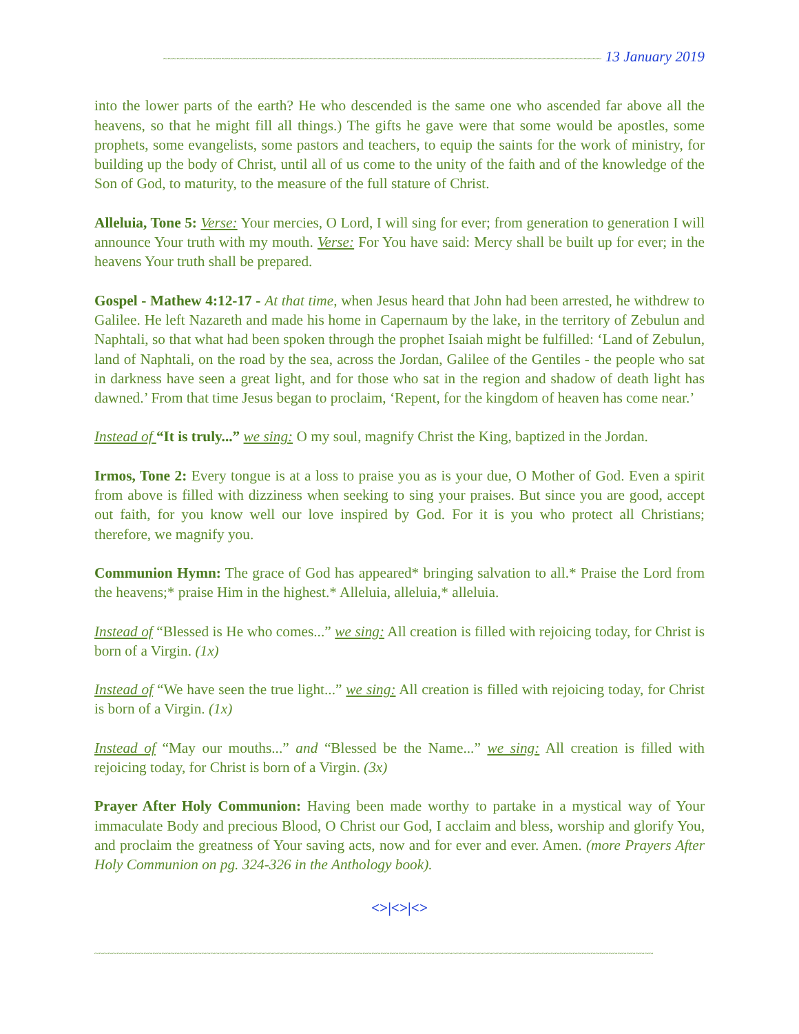~~~~~~~~~~~~~~~~~~~~~~~~~~~~~~~~~~~~~~~~~~~~~~~~~~~~~~~~~~~~~~~~~~~~~~~~~~~~~~~~~~~~~~~~~~~~~~~~~~ 13 January 2019
into the lower parts of the earth? He who descended is the same one who ascended far above all the heavens, so that he might fill all things.) The gifts he gave were that some would be apostles, some prophets, some evangelists, some pastors and teachers, to equip the saints for the work of ministry, for building up the body of Christ, until all of us come to the unity of the faith and of the knowledge of the Son of God, to maturity, to the measure of the full stature of Christ.
Alleluia, Tone 5: Verse: Your mercies, O Lord, I will sing for ever; from generation to generation I will announce Your truth with my mouth. Verse: For You have said: Mercy shall be built up for ever; in the heavens Your truth shall be prepared.
Gospel - Mathew 4:12-17 - At that time, when Jesus heard that John had been arrested, he withdrew to Galilee. He left Nazareth and made his home in Capernaum by the lake, in the territory of Zebulun and Naphtali, so that what had been spoken through the prophet Isaiah might be fulfilled: ‘Land of Zebulun, land of Naphtali, on the road by the sea, across the Jordan, Galilee of the Gentiles - the people who sat in darkness have seen a great light, and for those who sat in the region and shadow of death light has dawned.’ From that time Jesus began to proclaim, ‘Repent, for the kingdom of heaven has come near.’
Instead of “It is truly...” we sing: O my soul, magnify Christ the King, baptized in the Jordan.
Irmos, Tone 2: Every tongue is at a loss to praise you as is your due, O Mother of God. Even a spirit from above is filled with dizziness when seeking to sing your praises. But since you are good, accept out faith, for you know well our love inspired by God. For it is you who protect all Christians; therefore, we magnify you.
Communion Hymn: The grace of God has appeared* bringing salvation to all.* Praise the Lord from the heavens;* praise Him in the highest.* Alleluia, alleluia,* alleluia.
Instead of “Blessed is He who comes...” we sing: All creation is filled with rejoicing today, for Christ is born of a Virgin. (1x)
Instead of “We have seen the true light...” we sing: All creation is filled with rejoicing today, for Christ is born of a Virgin. (1x)
Instead of “May our mouths...” and “Blessed be the Name...” we sing: All creation is filled with rejoicing today, for Christ is born of a Virgin. (3x)
Prayer After Holy Communion: Having been made worthy to partake in a mystical way of Your immaculate Body and precious Blood, O Christ our God, I acclaim and bless, worship and glorify You, and proclaim the greatness of Your saving acts, now and for ever and ever. Amen. (more Prayers After Holy Communion on pg. 324-326 in the Anthology book).
<>|<>|<>
~~~~~~~~~~~~~~~~~~~~~~~~~~~~~~~~~~~~~~~~~~~~~~~~~~~~~~~~~~~~~~~~~~~~~~~~~~~~~~~~~~~~~~~~~~~~~~~~~~~~~~~~~~~~~~~~~~~~~~~~~~~~~